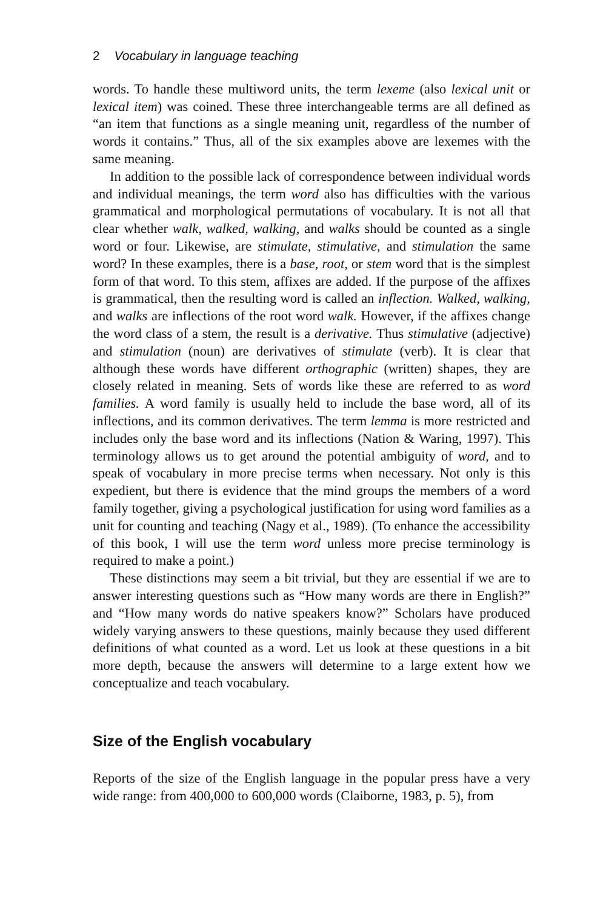2 Vocabulary in language teaching
words. To handle these multiword units, the term lexeme (also lexical unit or lexical item) was coined. These three interchangeable terms are all defined as “an item that functions as a single meaning unit, regardless of the number of words it contains.” Thus, all of the six examples above are lexemes with the same meaning.
In addition to the possible lack of correspondence between individual words and individual meanings, the term word also has difficulties with the various grammatical and morphological permutations of vocabulary. It is not all that clear whether walk, walked, walking, and walks should be counted as a single word or four. Likewise, are stimulate, stimulative, and stimulation the same word? In these examples, there is a base, root, or stem word that is the simplest form of that word. To this stem, affixes are added. If the purpose of the affixes is grammatical, then the resulting word is called an inflection. Walked, walking, and walks are inflections of the root word walk. However, if the affixes change the word class of a stem, the result is a derivative. Thus stimulative (adjective) and stimulation (noun) are derivatives of stimulate (verb). It is clear that although these words have different orthographic (written) shapes, they are closely related in meaning. Sets of words like these are referred to as word families. A word family is usually held to include the base word, all of its inflections, and its common derivatives. The term lemma is more restricted and includes only the base word and its inflections (Nation & Waring, 1997). This terminology allows us to get around the potential ambiguity of word, and to speak of vocabulary in more precise terms when necessary. Not only is this expedient, but there is evidence that the mind groups the members of a word family together, giving a psychological justification for using word families as a unit for counting and teaching (Nagy et al., 1989). (To enhance the accessibility of this book, I will use the term word unless more precise terminology is required to make a point.)
These distinctions may seem a bit trivial, but they are essential if we are to answer interesting questions such as “How many words are there in English?” and “How many words do native speakers know?” Scholars have produced widely varying answers to these questions, mainly because they used different definitions of what counted as a word. Let us look at these questions in a bit more depth, because the answers will determine to a large extent how we conceptualize and teach vocabulary.
Size of the English vocabulary
Reports of the size of the English language in the popular press have a very wide range: from 400,000 to 600,000 words (Claiborne, 1983, p. 5), from